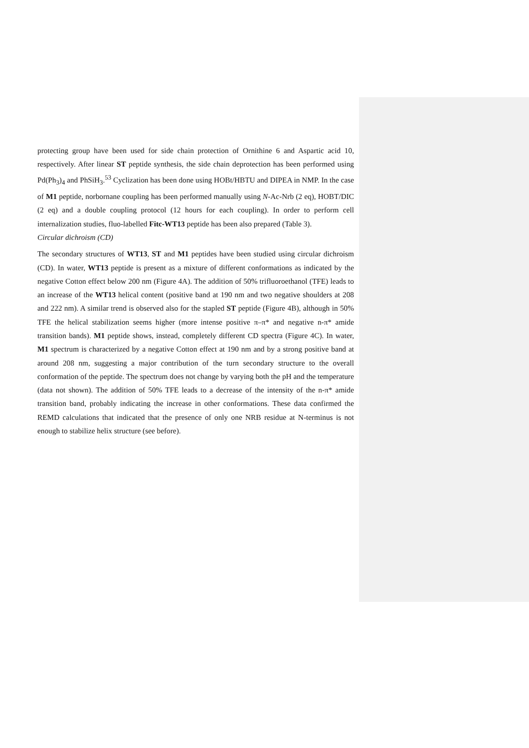protecting group have been used for side chain protection of Ornithine 6 and Aspartic acid 10, respectively. After linear ST peptide synthesis, the side chain deprotection has been performed using Pd(Ph<sub>3</sub>)<sub>4</sub> and PhSiH<sub>3</sub>.<sup>53</sup> Cyclization has been done using HOBt/HBTU and DIPEA in NMP. In the case of M1 peptide, norbornane coupling has been performed manually using N-Ac-Nrb (2 eq), HOBT/DIC (2 eq) and a double coupling protocol (12 hours for each coupling). In order to perform cell internalization studies, fluo-labelled Fitc-WT13 peptide has been also prepared (Table 3).
Circular dichroism (CD)
The secondary structures of WT13, ST and M1 peptides have been studied using circular dichroism (CD). In water, WT13 peptide is present as a mixture of different conformations as indicated by the negative Cotton effect below 200 nm (Figure 4A). The addition of 50% trifluoroethanol (TFE) leads to an increase of the WT13 helical content (positive band at 190 nm and two negative shoulders at 208 and 222 nm). A similar trend is observed also for the stapled ST peptide (Figure 4B), although in 50% TFE the helical stabilization seems higher (more intense positive π–π* and negative n-π* amide transition bands). M1 peptide shows, instead, completely different CD spectra (Figure 4C). In water, M1 spectrum is characterized by a negative Cotton effect at 190 nm and by a strong positive band at around 208 nm, suggesting a major contribution of the turn secondary structure to the overall conformation of the peptide. The spectrum does not change by varying both the pH and the temperature (data not shown). The addition of 50% TFE leads to a decrease of the intensity of the n-π* amide transition band, probably indicating the increase in other conformations. These data confirmed the REMD calculations that indicated that the presence of only one NRB residue at N-terminus is not enough to stabilize helix structure (see before).